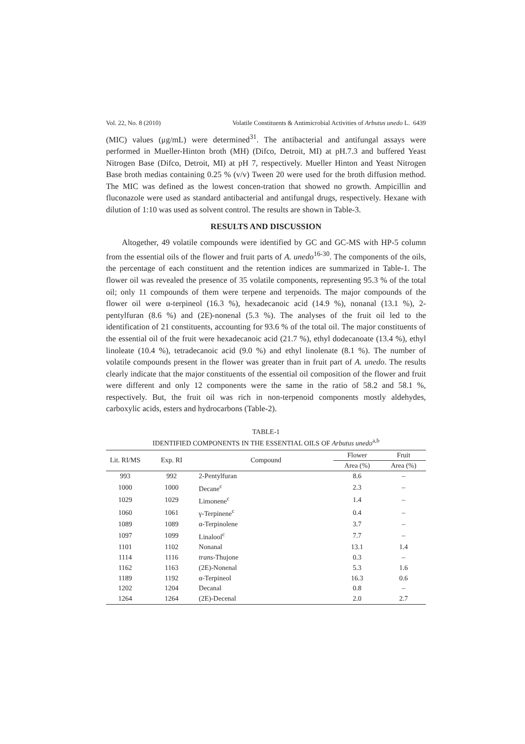Vol. 22, No. 8 (2010) Volatile Constituents & Antimicrobial Activities of Arbutus unedo L. 6439
(MIC) values (μg/mL) were determined<sup>31</sup>. The antibacterial and antifungal assays were performed in Mueller-Hinton broth (MH) (Difco, Detroit, MI) at pH.7.3 and buffered Yeast Nitrogen Base (Difco, Detroit, MI) at pH 7, respectively. Mueller Hinton and Yeast Nitrogen Base broth medias containing 0.25 % (v/v) Tween 20 were used for the broth diffusion method. The MIC was defined as the lowest concen-tration that showed no growth. Ampicillin and fluconazole were used as standard antibacterial and antifungal drugs, respectively. Hexane with dilution of 1:10 was used as solvent control. The results are shown in Table-3.
RESULTS AND DISCUSSION
Altogether, 49 volatile compounds were identified by GC and GC-MS with HP-5 column from the essential oils of the flower and fruit parts of A. unedo<sup>16-30</sup>. The components of the oils, the percentage of each constituent and the retention indices are summarized in Table-1. The flower oil was revealed the presence of 35 volatile components, representing 95.3 % of the total oil; only 11 compounds of them were terpene and terpenoids. The major compounds of the flower oil were α-terpineol (16.3 %), hexadecanoic acid (14.9 %), nonanal (13.1 %), 2-pentylfuran (8.6 %) and (2E)-nonenal (5.3 %). The analyses of the fruit oil led to the identification of 21 constituents, accounting for 93.6 % of the total oil. The major constituents of the essential oil of the fruit were hexadecanoic acid (21.7 %), ethyl dodecanoate (13.4 %), ethyl linoleate (10.4 %), tetradecanoic acid (9.0 %) and ethyl linolenate (8.1 %). The number of volatile compounds present in the flower was greater than in fruit part of A. unedo. The results clearly indicate that the major constituents of the essential oil composition of the flower and fruit were different and only 12 components were the same in the ratio of 58.2 and 58.1 %, respectively. But, the fruit oil was rich in non-terpenoid components mostly aldehydes, carboxylic acids, esters and hydrocarbons (Table-2).
TABLE-1
IDENTIFIED COMPONENTS IN THE ESSENTIAL OILS OF Arbutus unedo<sup>a,b</sup>
| Lit. RI/MS | Exp. RI | Compound | Flower | Fruit |
| --- | --- | --- | --- | --- |
| | | | Area (%) | Area (%) |
| 993 | 992 | 2-Pentylfuran | 8.6 | – |
| 1000 | 1000 | Decane<sup>c</sup> | 2.3 | – |
| 1029 | 1029 | Limonene<sup>c</sup> | 1.4 | – |
| 1060 | 1061 | γ-Terpinene<sup>c</sup> | 0.4 | – |
| 1089 | 1089 | α-Terpinolene | 3.7 | – |
| 1097 | 1099 | Linalool<sup>c</sup> | 7.7 | – |
| 1101 | 1102 | Nonanal | 13.1 | 1.4 |
| 1114 | 1116 | trans -Thujone | 0.3 | – |
| 1162 | 1163 | (2E)-Nonenal | 5.3 | 1.6 |
| 1189 | 1192 | α-Terpineol | 16.3 | 0.6 |
| 1202 | 1204 | Decanal | 0.8 | – |
| 1264 | 1264 | (2E)-Decenal | 2.0 | 2.7 |